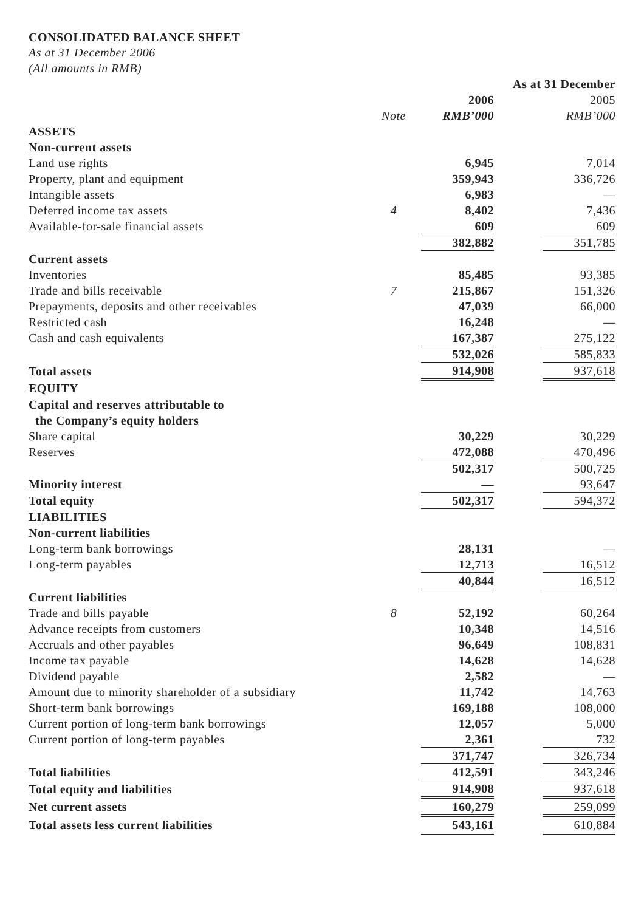CONSOLIDATED BALANCE SHEET
As at 31 December 2006
(All amounts in RMB)
| | | As at 31 December | | |
| | | 2006 | | 2005 |
| | Note | RMB’000 | | RMB’000 |
| ASSETS | | | | |
| Non-current assets | | | | |
| Land use rights | | 6,945 | | 7,014 |
| Property, plant and equipment | | 359,943 | | 336,726 |
| Intangible assets | | 6,983 | | — |
| Deferred income tax assets | 4 | 8,402 | | 7,436 |
| Available-for-sale financial assets | | 609 | | 609 |
| | | 382,882 | | 351,785 |
| Current assets | | | | |
| Inventories | | 85,485 | | 93,385 |
| Trade and bills receivable | 7 | 215,867 | | 151,326 |
| Prepayments, deposits and other receivables | | 47,039 | | 66,000 |
| Restricted cash | | 16,248 | | — |
| Cash and cash equivalents | | 167,387 | | 275,122 |
| | | 532,026 | | 585,833 |
| Total assets | | 914,908 | | 937,618 |
| EQUITY | | | | |
| Capital and reserves attributable to the Company’s equity holders | | | | |
| Share capital | | 30,229 | | 30,229 |
| Reserves | | 472,088 | | 470,496 |
| | | 502,317 | | 500,725 |
| Minority interest | | — | | 93,647 |
| Total equity | | 502,317 | | 594,372 |
| LIABILITIES | | | | |
| Non-current liabilities | | | | |
| Long-term bank borrowings | | 28,131 | | — |
| Long-term payables | | 12,713 | | 16,512 |
| | | 40,844 | | 16,512 |
| Current liabilities | | | | |
| Trade and bills payable | 8 | 52,192 | | 60,264 |
| Advance receipts from customers | | 10,348 | | 14,516 |
| Accruals and other payables | | 96,649 | | 108,831 |
| Income tax payable | | 14,628 | | 14,628 |
| Dividend payable | | 2,582 | | — |
| Amount due to minority shareholder of a subsidiary | | 11,742 | | 14,763 |
| Short-term bank borrowings | | 169,188 | | 108,000 |
| Current portion of long-term bank borrowings | | 12,057 | | 5,000 |
| Current portion of long-term payables | | 2,361 | | 732 |
| | | 371,747 | | 326,734 |
| Total liabilities | | 412,591 | | 343,246 |
| Total equity and liabilities | | 914,908 | | 937,618 |
| Net current assets | | 160,279 | | 259,099 |
| Total assets less current liabilities | | 543,161 | | 610,884 |